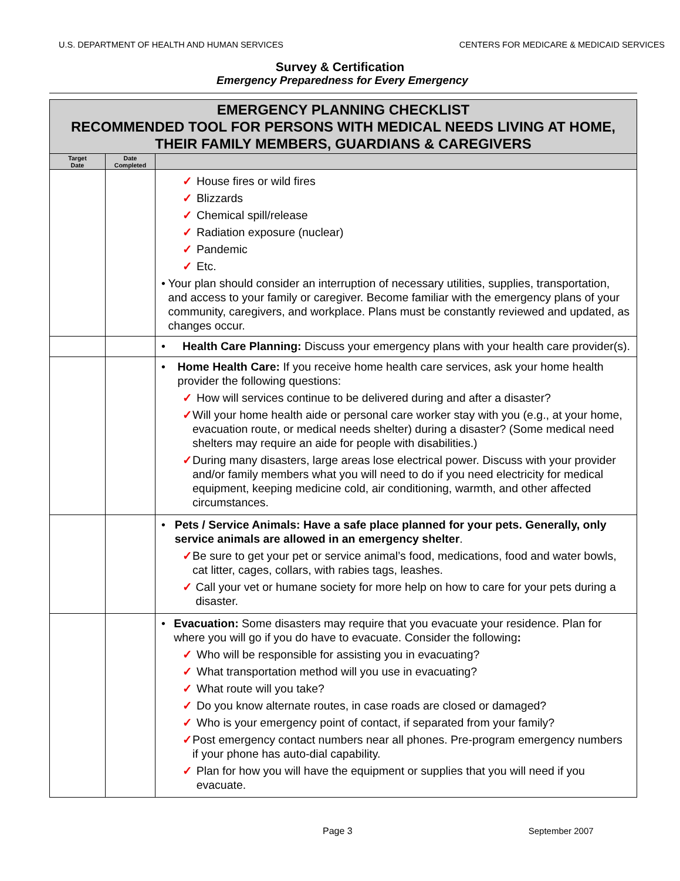U.S. DEPARTMENT OF HEALTH AND HUMAN SERVICES CENTERS FOR MEDICARE & MEDICAID SERVICES
Survey & Certification
Emergency Preparedness for Every Emergency
| EMERGENCY PLANNING CHECKLIST RECOMMENDED TOOL FOR PERSONS WITH MEDICAL NEEDS LIVING AT HOME, THEIR FAMILY MEMBERS, GUARDIANS & CAREGIVERS | | |
| Target Date | Date Completed | |
| | | ✓ House fires or wild fires ✓ Blizzards ✓ Chemical spill/release ✓ Radiation exposure (nuclear) ✓ Pandemic ✓ Etc. • Your plan should consider an interruption of necessary utilities, supplies, transportation, and access to your family or caregiver. Become familiar with the emergency plans of your community, caregivers, and workplace. Plans must be constantly reviewed and updated, as changes occur. |
| | | • Health Care Planning: Discuss your emergency plans with your health care provider(s). |
| | | • Home Health Care: If you receive home health care services, ask your home health provider the following questions: ✓ How will services continue to be delivered during and after a disaster? ✓ Will your home health aide or personal care worker stay with you (e.g., at your home, evacuation route, or medical needs shelter) during a disaster? (Some medical need shelters may require an aide for people with disabilities.) ✓ During many disasters, large areas lose electrical power. Discuss with your provider and/or family members what you will need to do if you need electricity for medical equipment, keeping medicine cold, air conditioning, warmth, and other affected circumstances. |
| | | • Pets / Service Animals: Have a safe place planned for your pets. Generally, only service animals are allowed in an emergency shelter . ✓ Be sure to get your pet or service animal’s food, medications, food and water bowls, cat litter, cages, collars, with rabies tags, leashes. ✓ Call your vet or humane society for more help on how to care for your pets during a disaster. |
| | | • Evacuation: Some disasters may require that you evacuate your residence. Plan for where you will go if you do have to evacuate. Consider the following : ✓ Who will be responsible for assisting you in evacuating? ✓ What transportation method will you use in evacuating? ✓ What route will you take? ✓ Do you know alternate routes, in case roads are closed or damaged? ✓ Who is your emergency point of contact, if separated from your family? ✓ Post emergency contact numbers near all phones. Pre-program emergency numbers if your phone has auto-dial capability. ✓ Plan for how you will have the equipment or supplies that you will need if you evacuate. |
Page 3 September 2007